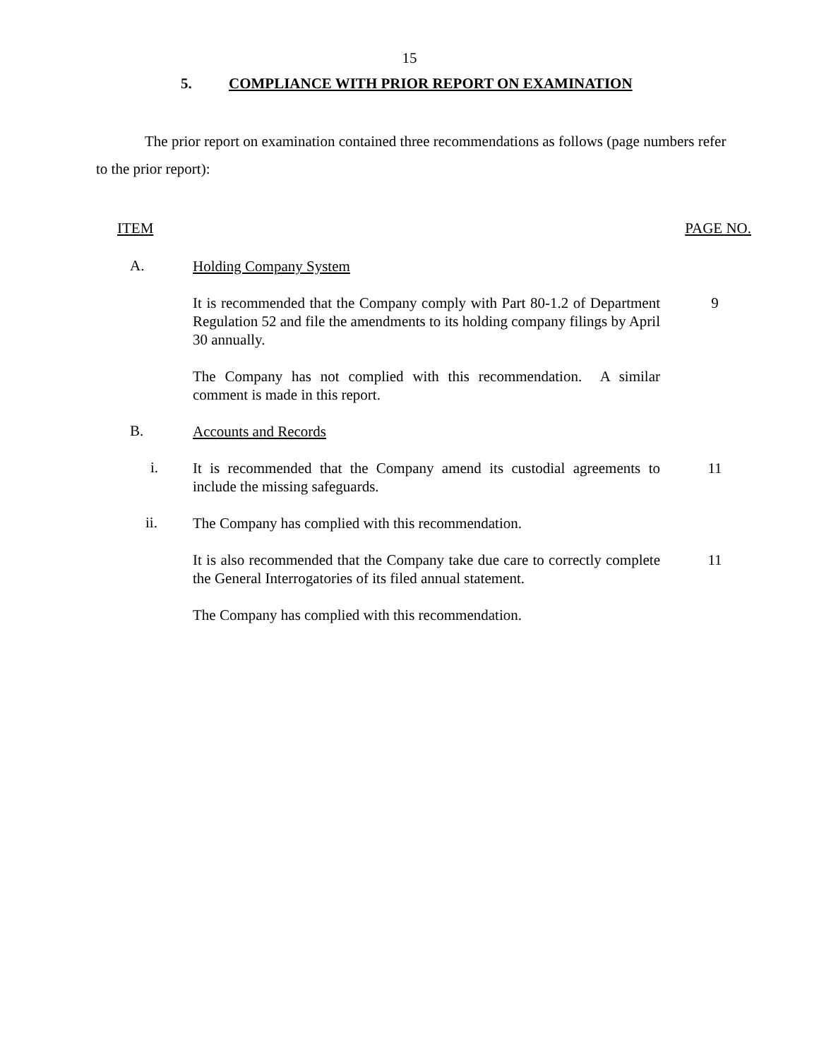15
5. COMPLIANCE WITH PRIOR REPORT ON EXAMINATION
The prior report on examination contained three recommendations as follows (page numbers refer to the prior report):
ITEM PAGE NO.
A.
Holding Company System
It is recommended that the Company comply with Part 80-1.2 of Department Regulation 52 and file the amendments to its holding company filings by April 30 annually.
9
The Company has not complied with this recommendation. A similar comment is made in this report.
B.
Accounts and Records
i.
It is recommended that the Company amend its custodial agreements to include the missing safeguards.
11
ii.
The Company has complied with this recommendation.
It is also recommended that the Company take due care to correctly complete the General Interrogatories of its filed annual statement.
11
The Company has complied with this recommendation.